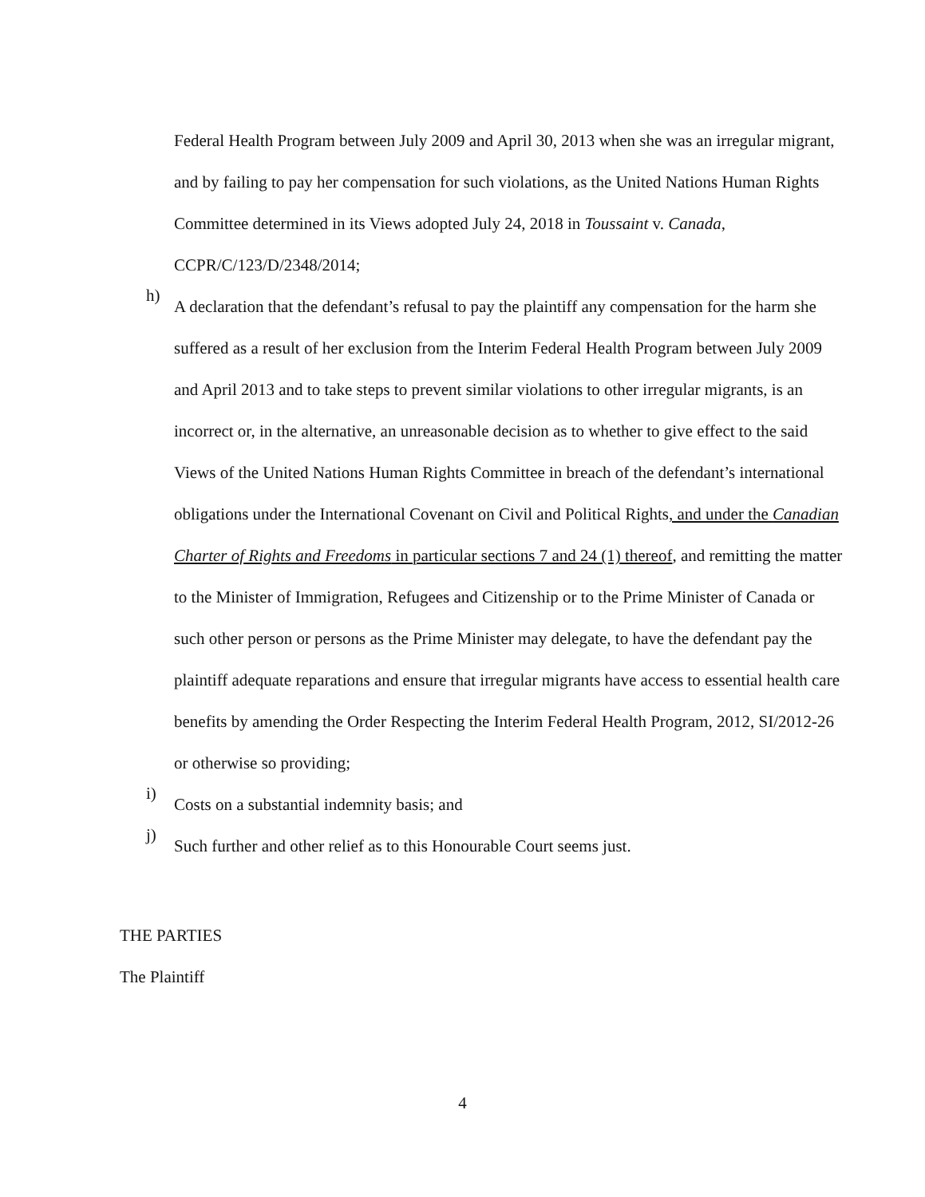Federal Health Program between July 2009 and April 30, 2013 when she was an irregular migrant, and by failing to pay her compensation for such violations, as the United Nations Human Rights Committee determined in its Views adopted July 24, 2018 in Toussaint v. Canada, CCPR/C/123/D/2348/2014;
h)
A declaration that the defendant’s refusal to pay the plaintiff any compensation for the harm she suffered as a result of her exclusion from the Interim Federal Health Program between July 2009 and April 2013 and to take steps to prevent similar violations to other irregular migrants, is an incorrect or, in the alternative, an unreasonable decision as to whether to give effect to the said Views of the United Nations Human Rights Committee in breach of the defendant’s international obligations under the International Covenant on Civil and Political Rights, and under the Canadian Charter of Rights and Freedoms in particular sections 7 and 24 (1) thereof, and remitting the matter to the Minister of Immigration, Refugees and Citizenship or to the Prime Minister of Canada or such other person or persons as the Prime Minister may delegate, to have the defendant pay the plaintiff adequate reparations and ensure that irregular migrants have access to essential health care benefits by amending the Order Respecting the Interim Federal Health Program, 2012, SI/2012-26 or otherwise so providing;
i)
Costs on a substantial indemnity basis; and
j)
Such further and other relief as to this Honourable Court seems just.
THE PARTIES
The Plaintiff
4